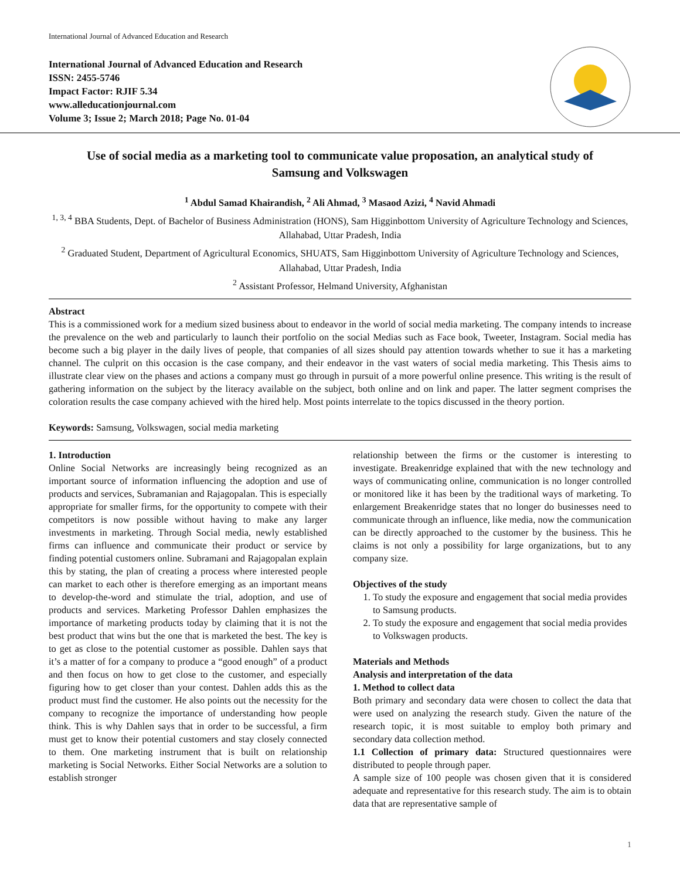International Journal of Advanced Education and Research
International Journal of Advanced Education and Research
ISSN: 2455-5746
Impact Factor: RJIF 5.34
www.alleducationjournal.com
Volume 3; Issue 2; March 2018; Page No. 01-04
Use of social media as a marketing tool to communicate value proposation, an analytical study of Samsung and Volkswagen
<sup>1</sup> Abdul Samad Khairandish, <sup>2</sup> Ali Ahmad, <sup>3</sup> Masaod Azizi, <sup>4</sup> Navid Ahmadi
<sup>1, 3, 4</sup> BBA Students, Dept. of Bachelor of Business Administration (HONS), Sam Higginbottom University of Agriculture Technology and Sciences, Allahabad, Uttar Pradesh, India
<sup>2</sup> Graduated Student, Department of Agricultural Economics, SHUATS, Sam Higginbottom University of Agriculture Technology and Sciences, Allahabad, Uttar Pradesh, India
<sup>2</sup> Assistant Professor, Helmand University, Afghanistan
Abstract
This is a commissioned work for a medium sized business about to endeavor in the world of social media marketing. The company intends to increase the prevalence on the web and particularly to launch their portfolio on the social Medias such as Face book, Tweeter, Instagram. Social media has become such a big player in the daily lives of people, that companies of all sizes should pay attention towards whether to sue it has a marketing channel. The culprit on this occasion is the case company, and their endeavor in the vast waters of social media marketing. This Thesis aims to illustrate clear view on the phases and actions a company must go through in pursuit of a more powerful online presence. This writing is the result of gathering information on the subject by the literacy available on the subject, both online and on link and paper. The latter segment comprises the coloration results the case company achieved with the hired help. Most points interrelate to the topics discussed in the theory portion.
Keywords: Samsung, Volkswagen, social media marketing
1. Introduction
Online Social Networks are increasingly being recognized as an important source of information influencing the adoption and use of products and services, Subramanian and Rajagopalan. This is especially appropriate for smaller firms, for the opportunity to compete with their competitors is now possible without having to make any larger investments in marketing. Through Social media, newly established firms can influence and communicate their product or service by finding potential customers online. Subramani and Rajagopalan explain this by stating, the plan of creating a process where interested people can market to each other is therefore emerging as an important means to develop-the-word and stimulate the trial, adoption, and use of products and services. Marketing Professor Dahlen emphasizes the importance of marketing products today by claiming that it is not the best product that wins but the one that is marketed the best. The key is to get as close to the potential customer as possible. Dahlen says that it’s a matter of for a company to produce a “good enough” of a product and then focus on how to get close to the customer, and especially figuring how to get closer than your contest. Dahlen adds this as the product must find the customer. He also points out the necessity for the company to recognize the importance of understanding how people think. This is why Dahlen says that in order to be successful, a firm must get to know their potential customers and stay closely connected to them. One marketing instrument that is built on relationship marketing is Social Networks. Either Social Networks are a solution to establish stronger
relationship between the firms or the customer is interesting to investigate. Breakenridge explained that with the new technology and ways of communicating online, communication is no longer controlled or monitored like it has been by the traditional ways of marketing. To enlargement Breakenridge states that no longer do businesses need to communicate through an influence, like media, now the communication can be directly approached to the customer by the business. This he claims is not only a possibility for large organizations, but to any company size.
Objectives of the study
1. To study the exposure and engagement that social media provides to Samsung products.
2. To study the exposure and engagement that social media provides to Volkswagen products.
Materials and Methods
Analysis and interpretation of the data
1. Method to collect data
Both primary and secondary data were chosen to collect the data that were used on analyzing the research study. Given the nature of the research topic, it is most suitable to employ both primary and secondary data collection method.
1.1 Collection of primary data: Structured questionnaires were distributed to people through paper.
A sample size of 100 people was chosen given that it is considered adequate and representative for this research study. The aim is to obtain data that are representative sample of
1